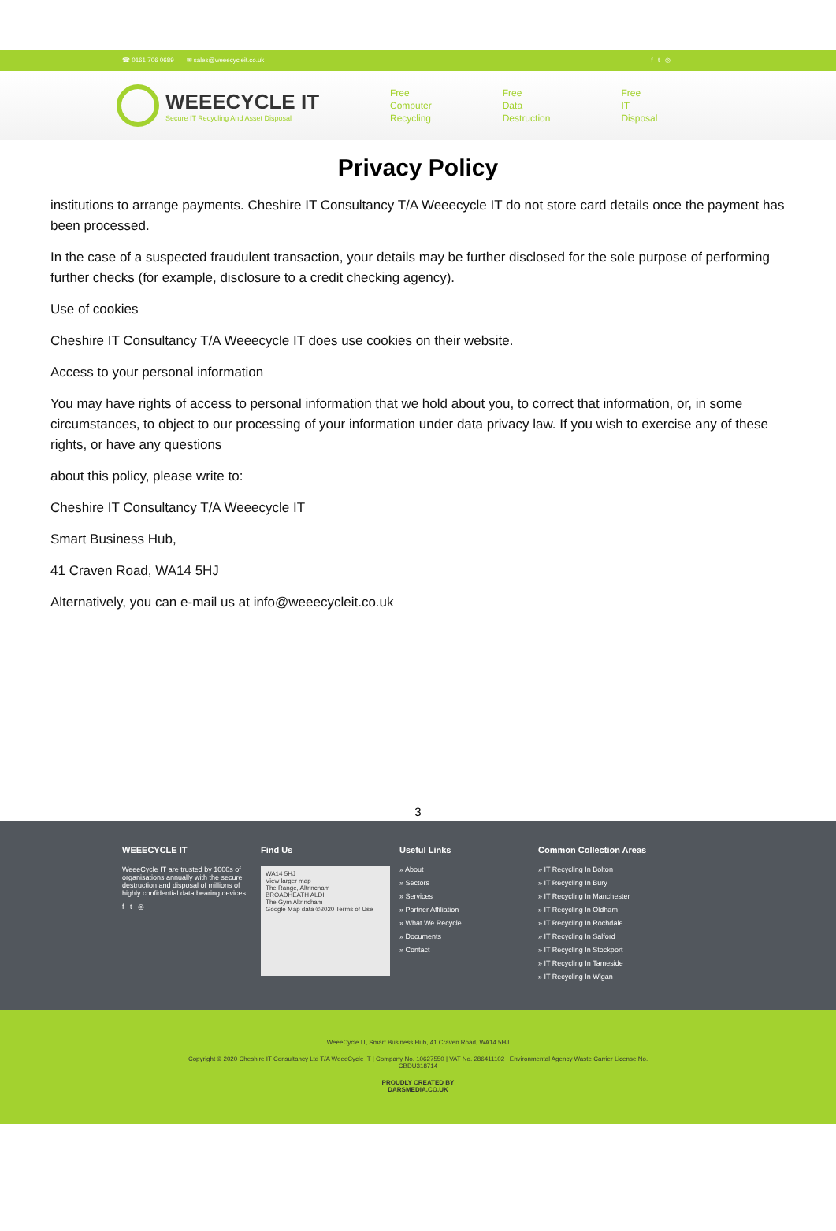☎ 0161 706 0689 ✉ sales@weeecycleit.co.uk f t ◎
WEEECYCLE IT
Secure IT Recycling And Asset Disposal
Free
Computer
Recycling
Free
Data
Destruction
Free
IT
Disposal
Privacy Policy
institutions to arrange payments. Cheshire IT Consultancy T/A Weeecycle IT do not store card details once the payment has been processed.
In the case of a suspected fraudulent transaction, your details may be further disclosed for the sole purpose of performing further checks (for example, disclosure to a credit checking agency).
Use of cookies
Cheshire IT Consultancy T/A Weeecycle IT does use cookies on their website.
Access to your personal information
You may have rights of access to personal information that we hold about you, to correct that information, or, in some circumstances, to object to our processing of your information under data privacy law. If you wish to exercise any of these rights, or have any questions
about this policy, please write to:
Cheshire IT Consultancy T/A Weeecycle IT
Smart Business Hub,
41 Craven Road, WA14 5HJ
Alternatively, you can e-mail us at info@weeecycleit.co.uk
3
WEEECYCLE IT
WeeeCycle IT are trusted by 1000s of organisations annually with the secure destruction and disposal of millions of highly confidential data bearing devices.
f t ◎
Find Us
WA14 5HJ
View larger map
The Range, Altrincham
BROADHEATH ALDI
The Gym Altrincham
Google Map data ©2020 Terms of Use
Useful Links
» About
» Sectors
» Services
» Partner Affiliation
» What We Recycle
» Documents
» Contact
Common Collection Areas
» IT Recycling In Bolton
» IT Recycling In Bury
» IT Recycling In Manchester
» IT Recycling In Oldham
» IT Recycling In Rochdale
» IT Recycling In Salford
» IT Recycling In Stockport
» IT Recycling In Tameside
» IT Recycling In Wigan
WeeeCycle IT, Smart Business Hub, 41 Craven Road, WA14 5HJ
Copyright © 2020 Cheshire IT Consultancy Ltd T/A WeeeCycle IT | Company No. 10627550 | VAT No. 286411102 | Environmental Agency Waste Carrier License No.
CBDU318714
PROUDLY CREATED BY
DARSMEDIA.CO.UK